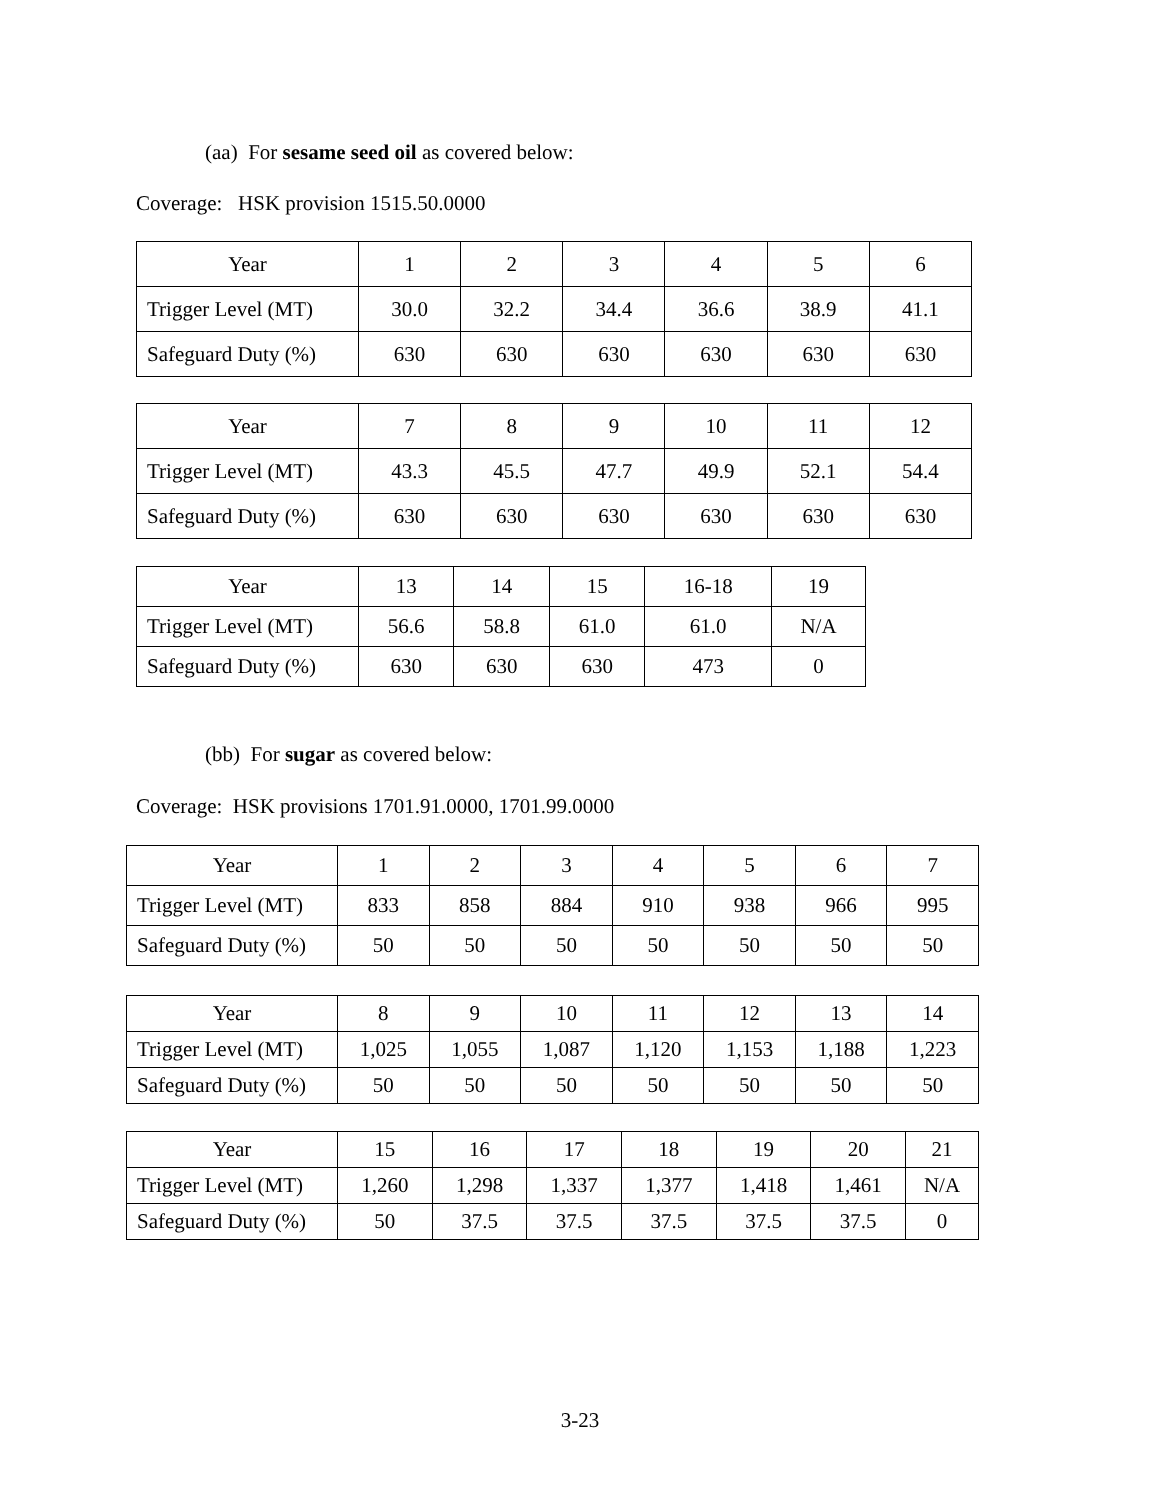(aa) For sesame seed oil as covered below:
Coverage: HSK provision 1515.50.0000
| Year | 1 | 2 | 3 | 4 | 5 | 6 |
| --- | --- | --- | --- | --- | --- | --- |
| Trigger Level (MT) | 30.0 | 32.2 | 34.4 | 36.6 | 38.9 | 41.1 |
| Safeguard Duty (%) | 630 | 630 | 630 | 630 | 630 | 630 |
| Year | 7 | 8 | 9 | 10 | 11 | 12 |
| --- | --- | --- | --- | --- | --- | --- |
| Trigger Level (MT) | 43.3 | 45.5 | 47.7 | 49.9 | 52.1 | 54.4 |
| Safeguard Duty (%) | 630 | 630 | 630 | 630 | 630 | 630 |
| Year | 13 | 14 | 15 | 16-18 | 19 |
| --- | --- | --- | --- | --- | --- |
| Trigger Level (MT) | 56.6 | 58.8 | 61.0 | 61.0 | N/A |
| Safeguard Duty (%) | 630 | 630 | 630 | 473 | 0 |
(bb) For sugar as covered below:
Coverage: HSK provisions 1701.91.0000, 1701.99.0000
| Year | 1 | 2 | 3 | 4 | 5 | 6 | 7 |
| --- | --- | --- | --- | --- | --- | --- | --- |
| Trigger Level (MT) | 833 | 858 | 884 | 910 | 938 | 966 | 995 |
| Safeguard Duty (%) | 50 | 50 | 50 | 50 | 50 | 50 | 50 |
| Year | 8 | 9 | 10 | 11 | 12 | 13 | 14 |
| --- | --- | --- | --- | --- | --- | --- | --- |
| Trigger Level (MT) | 1,025 | 1,055 | 1,087 | 1,120 | 1,153 | 1,188 | 1,223 |
| Safeguard Duty (%) | 50 | 50 | 50 | 50 | 50 | 50 | 50 |
| Year | 15 | 16 | 17 | 18 | 19 | 20 | 21 |
| --- | --- | --- | --- | --- | --- | --- | --- |
| Trigger Level (MT) | 1,260 | 1,298 | 1,337 | 1,377 | 1,418 | 1,461 | N/A |
| Safeguard Duty (%) | 50 | 37.5 | 37.5 | 37.5 | 37.5 | 37.5 | 0 |
3-23